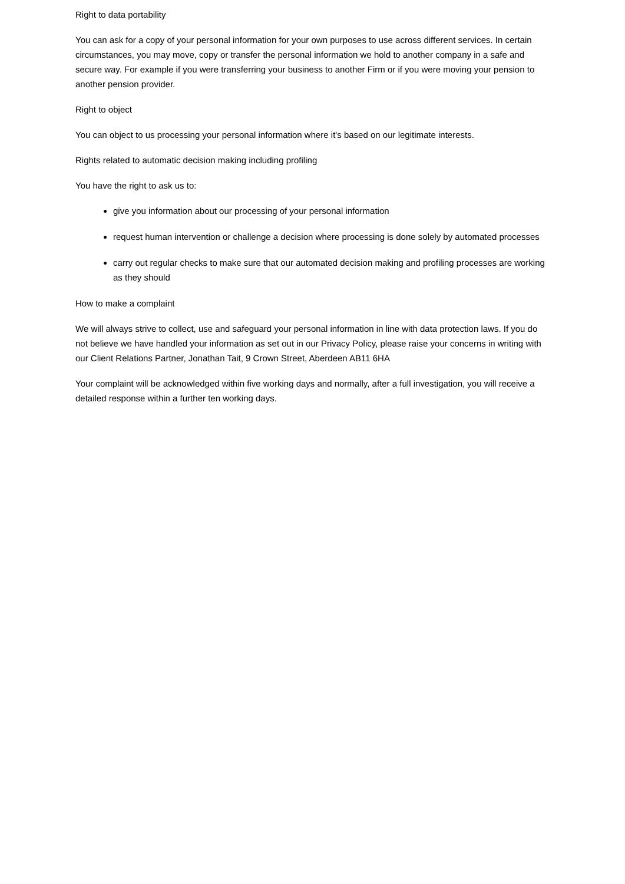Right to data portability
You can ask for a copy of your personal information for your own purposes to use across different services. In certain circumstances, you may move, copy or transfer the personal information we hold to another company in a safe and secure way. For example if you were transferring your business to another Firm or if you were moving your pension to another pension provider.
Right to object
You can object to us processing your personal information where it's based on our legitimate interests.
Rights related to automatic decision making including profiling
You have the right to ask us to:
give you information about our processing of your personal information
request human intervention or challenge a decision where processing is done solely by automated processes
carry out regular checks to make sure that our automated decision making and profiling processes are working as they should
How to make a complaint
We will always strive to collect, use and safeguard your personal information in line with data protection laws. If you do not believe we have handled your information as set out in our Privacy Policy, please raise your concerns in writing with our Client Relations Partner, Jonathan Tait, 9 Crown Street, Aberdeen AB11 6HA
Your complaint will be acknowledged within five working days and normally, after a full investigation, you will receive a detailed response within a further ten working days.